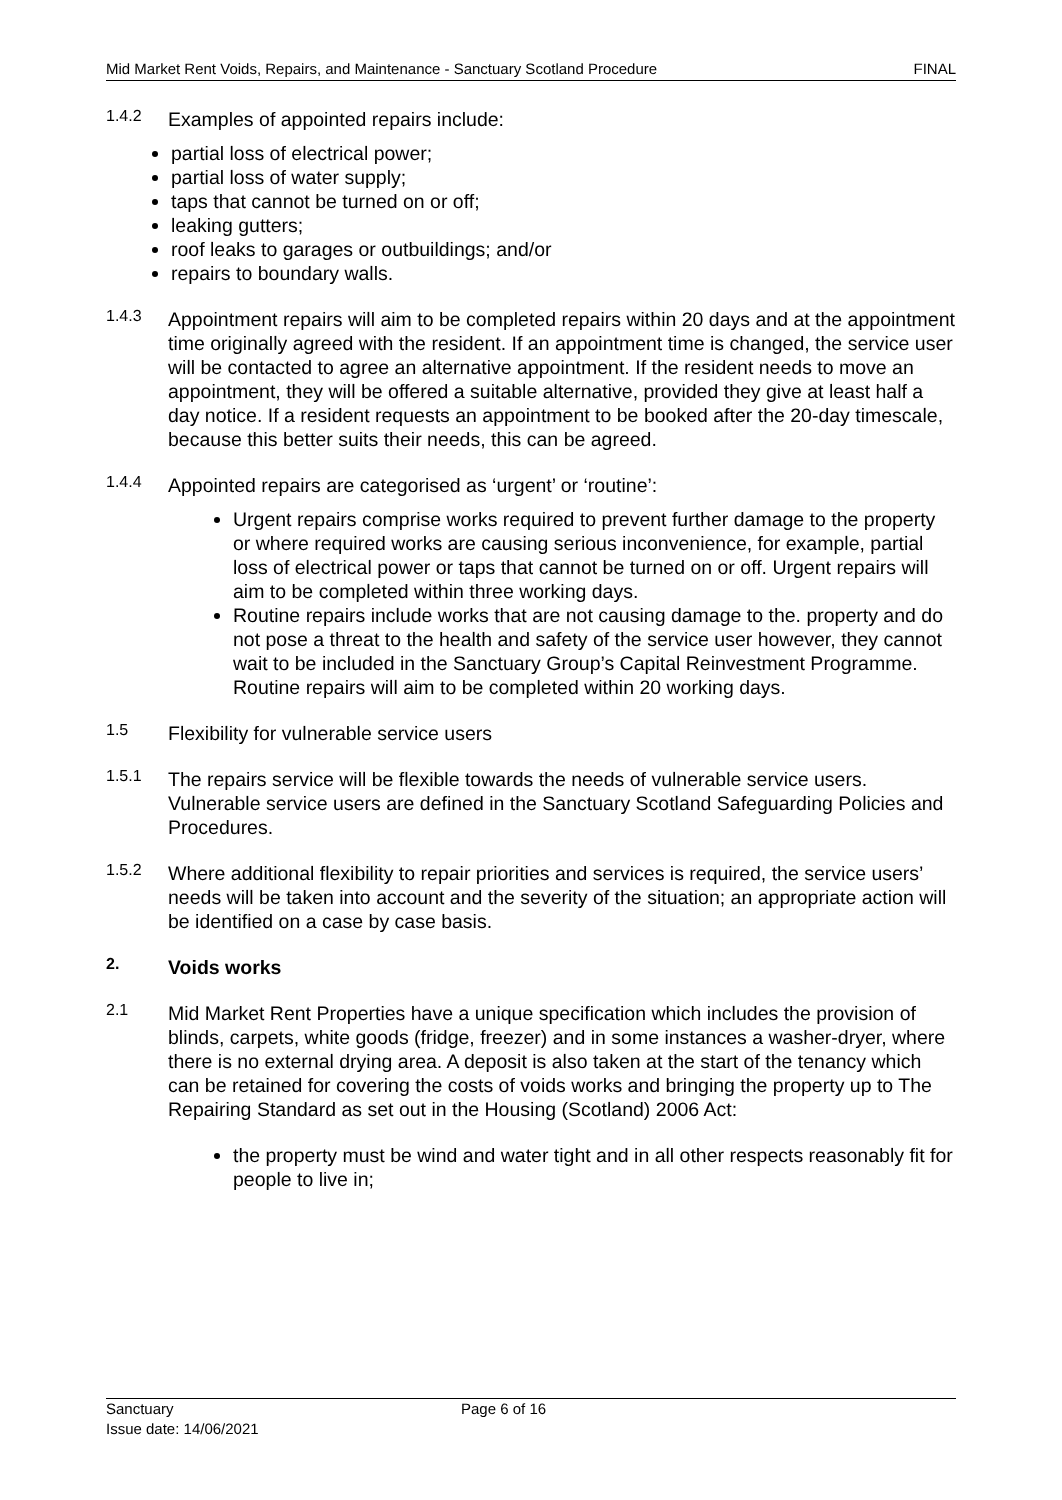Mid Market Rent Voids, Repairs, and Maintenance - Sanctuary Scotland Procedure FINAL
1.4.2
Examples of appointed repairs include:
partial loss of electrical power;
partial loss of water supply;
taps that cannot be turned on or off;
leaking gutters;
roof leaks to garages or outbuildings; and/or
repairs to boundary walls.
1.4.3
Appointment repairs will aim to be completed repairs within 20 days and at the appointment time originally agreed with the resident. If an appointment time is changed, the service user will be contacted to agree an alternative appointment. If the resident needs to move an appointment, they will be offered a suitable alternative, provided they give at least half a day notice. If a resident requests an appointment to be booked after the 20-day timescale, because this better suits their needs, this can be agreed.
1.4.4
Appointed repairs are categorised as ‘urgent’ or ‘routine’:
Urgent repairs comprise works required to prevent further damage to the property or where required works are causing serious inconvenience, for example, partial loss of electrical power or taps that cannot be turned on or off. Urgent repairs will aim to be completed within three working days.
Routine repairs include works that are not causing damage to the. property and do not pose a threat to the health and safety of the service user however, they cannot wait to be included in the Sanctuary Group’s Capital Reinvestment Programme. Routine repairs will aim to be completed within 20 working days.
1.5
Flexibility for vulnerable service users
1.5.1
The repairs service will be flexible towards the needs of vulnerable service users. Vulnerable service users are defined in the Sanctuary Scotland Safeguarding Policies and Procedures.
1.5.2
Where additional flexibility to repair priorities and services is required, the service users’ needs will be taken into account and the severity of the situation; an appropriate action will be identified on a case by case basis.
2.
Voids works
2.1
Mid Market Rent Properties have a unique specification which includes the provision of blinds, carpets, white goods (fridge, freezer) and in some instances a washer-dryer, where there is no external drying area. A deposit is also taken at the start of the tenancy which can be retained for covering the costs of voids works and bringing the property up to The Repairing Standard as set out in the Housing (Scotland) 2006 Act:
the property must be wind and water tight and in all other respects reasonably fit for people to live in;
Sanctuary
Issue date: 14/06/2021
Page 6 of 16